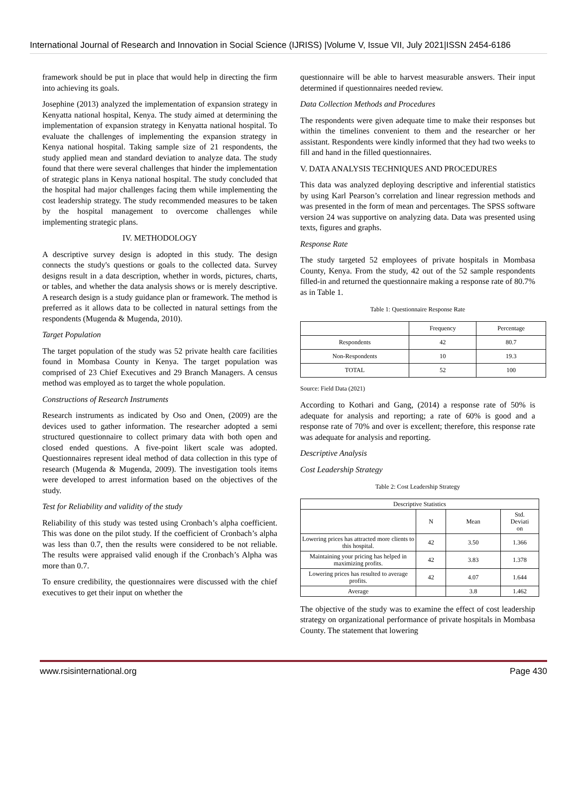International Journal of Research and Innovation in Social Science (IJRISS) |Volume V, Issue VII, July 2021|ISSN 2454-6186
framework should be put in place that would help in directing the firm into achieving its goals.
Josephine (2013) analyzed the implementation of expansion strategy in Kenyatta national hospital, Kenya. The study aimed at determining the implementation of expansion strategy in Kenyatta national hospital. To evaluate the challenges of implementing the expansion strategy in Kenya national hospital. Taking sample size of 21 respondents, the study applied mean and standard deviation to analyze data. The study found that there were several challenges that hinder the implementation of strategic plans in Kenya national hospital. The study concluded that the hospital had major challenges facing them while implementing the cost leadership strategy. The study recommended measures to be taken by the hospital management to overcome challenges while implementing strategic plans.
IV. METHODOLOGY
A descriptive survey design is adopted in this study. The design connects the study's questions or goals to the collected data. Survey designs result in a data description, whether in words, pictures, charts, or tables, and whether the data analysis shows or is merely descriptive. A research design is a study guidance plan or framework. The method is preferred as it allows data to be collected in natural settings from the respondents (Mugenda & Mugenda, 2010).
Target Population
The target population of the study was 52 private health care facilities found in Mombasa County in Kenya. The target population was comprised of 23 Chief Executives and 29 Branch Managers. A census method was employed as to target the whole population.
Constructions of Research Instruments
Research instruments as indicated by Oso and Onen, (2009) are the devices used to gather information. The researcher adopted a semi structured questionnaire to collect primary data with both open and closed ended questions. A five-point likert scale was adopted. Questionnaires represent ideal method of data collection in this type of research (Mugenda & Mugenda, 2009). The investigation tools items were developed to arrest information based on the objectives of the study.
Test for Reliability and validity of the study
Reliability of this study was tested using Cronbach’s alpha coefficient. This was done on the pilot study. If the coefficient of Cronbach’s alpha was less than 0.7, then the results were considered to be not reliable. The results were appraised valid enough if the Cronbach’s Alpha was more than 0.7.
To ensure credibility, the questionnaires were discussed with the chief executives to get their input on whether the
questionnaire will be able to harvest measurable answers. Their input determined if questionnaires needed review.
Data Collection Methods and Procedures
The respondents were given adequate time to make their responses but within the timelines convenient to them and the researcher or her assistant. Respondents were kindly informed that they had two weeks to fill and hand in the filled questionnaires.
V. DATA ANALYSIS TECHNIQUES AND PROCEDURES
This data was analyzed deploying descriptive and inferential statistics by using Karl Pearson’s correlation and linear regression methods and was presented in the form of mean and percentages. The SPSS software version 24 was supportive on analyzing data. Data was presented using texts, figures and graphs.
Response Rate
The study targeted 52 employees of private hospitals in Mombasa County, Kenya. From the study, 42 out of the 52 sample respondents filled-in and returned the questionnaire making a response rate of 80.7% as in Table 1.
Table 1: Questionnaire Response Rate
| | Frequency | Percentage |
| --- | --- | --- |
| Respondents | 42 | 80.7 |
| Non-Respondents | 10 | 19.3 |
| TOTAL | 52 | 100 |
Source: Field Data (2021)
According to Kothari and Gang, (2014) a response rate of 50% is adequate for analysis and reporting; a rate of 60% is good and a response rate of 70% and over is excellent; therefore, this response rate was adequate for analysis and reporting.
Descriptive Analysis
Cost Leadership Strategy
Table 2: Cost Leadership Strategy
| Descriptive Statistics | | | |
| --- | --- | --- | --- |
| | N | Mean | Std. Deviati on |
| Lowering prices has attracted more clients to this hospital. | 42 | 3.50 | 1.366 |
| Maintaining your pricing has helped in maximizing profits. | 42 | 3.83 | 1.378 |
| Lowering prices has resulted to average profits. | 42 | 4.07 | 1.644 |
| Average | | 3.8 | 1.462 |
The objective of the study was to examine the effect of cost leadership strategy on organizational performance of private hospitals in Mombasa County. The statement that lowering
www.rsisinternational.org Page 430